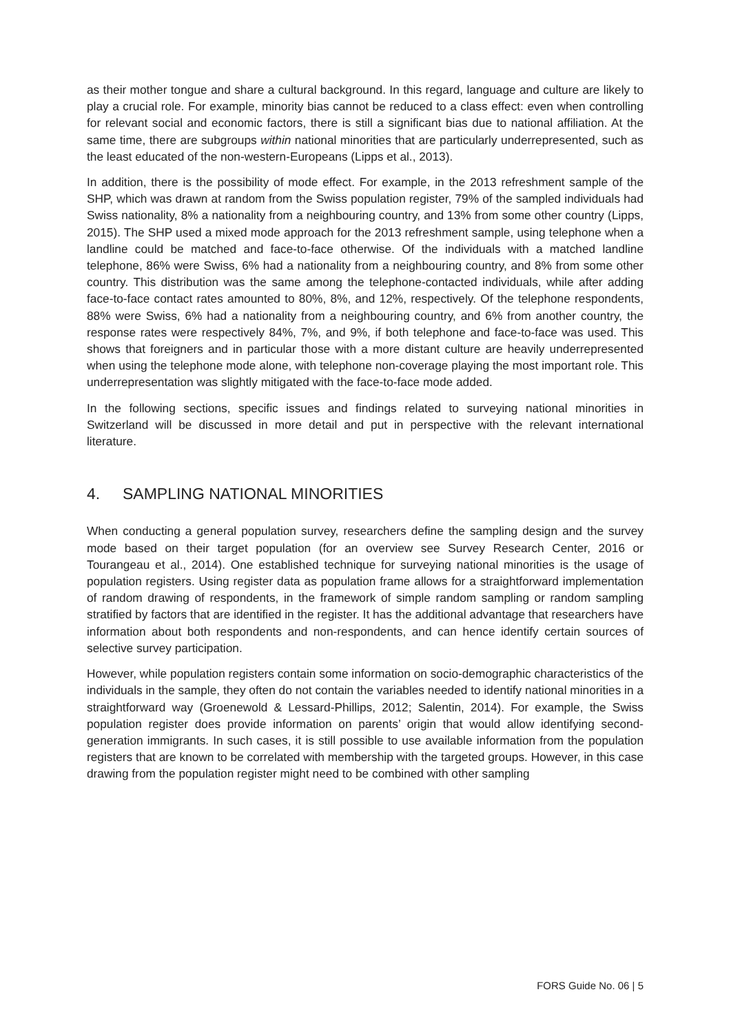as their mother tongue and share a cultural background. In this regard, language and culture are likely to play a crucial role. For example, minority bias cannot be reduced to a class effect: even when controlling for relevant social and economic factors, there is still a significant bias due to national affiliation. At the same time, there are subgroups within national minorities that are particularly underrepresented, such as the least educated of the non-western-Europeans (Lipps et al., 2013).
In addition, there is the possibility of mode effect. For example, in the 2013 refreshment sample of the SHP, which was drawn at random from the Swiss population register, 79% of the sampled individuals had Swiss nationality, 8% a nationality from a neighbouring country, and 13% from some other country (Lipps, 2015). The SHP used a mixed mode approach for the 2013 refreshment sample, using telephone when a landline could be matched and face-to-face otherwise. Of the individuals with a matched landline telephone, 86% were Swiss, 6% had a nationality from a neighbouring country, and 8% from some other country. This distribution was the same among the telephone-contacted individuals, while after adding face-to-face contact rates amounted to 80%, 8%, and 12%, respectively. Of the telephone respondents, 88% were Swiss, 6% had a nationality from a neighbouring country, and 6% from another country, the response rates were respectively 84%, 7%, and 9%, if both telephone and face-to-face was used. This shows that foreigners and in particular those with a more distant culture are heavily underrepresented when using the telephone mode alone, with telephone non-coverage playing the most important role. This underrepresentation was slightly mitigated with the face-to-face mode added.
In the following sections, specific issues and findings related to surveying national minorities in Switzerland will be discussed in more detail and put in perspective with the relevant international literature.
4. SAMPLING NATIONAL MINORITIES
When conducting a general population survey, researchers define the sampling design and the survey mode based on their target population (for an overview see Survey Research Center, 2016 or Tourangeau et al., 2014). One established technique for surveying national minorities is the usage of population registers. Using register data as population frame allows for a straightforward implementation of random drawing of respondents, in the framework of simple random sampling or random sampling stratified by factors that are identified in the register. It has the additional advantage that researchers have information about both respondents and non-respondents, and can hence identify certain sources of selective survey participation.
However, while population registers contain some information on socio-demographic characteristics of the individuals in the sample, they often do not contain the variables needed to identify national minorities in a straightforward way (Groenewold & Lessard-Phillips, 2012; Salentin, 2014). For example, the Swiss population register does provide information on parents’ origin that would allow identifying second-generation immigrants. In such cases, it is still possible to use available information from the population registers that are known to be correlated with membership with the targeted groups. However, in this case drawing from the population register might need to be combined with other sampling
FORS Guide No. 06 | 5